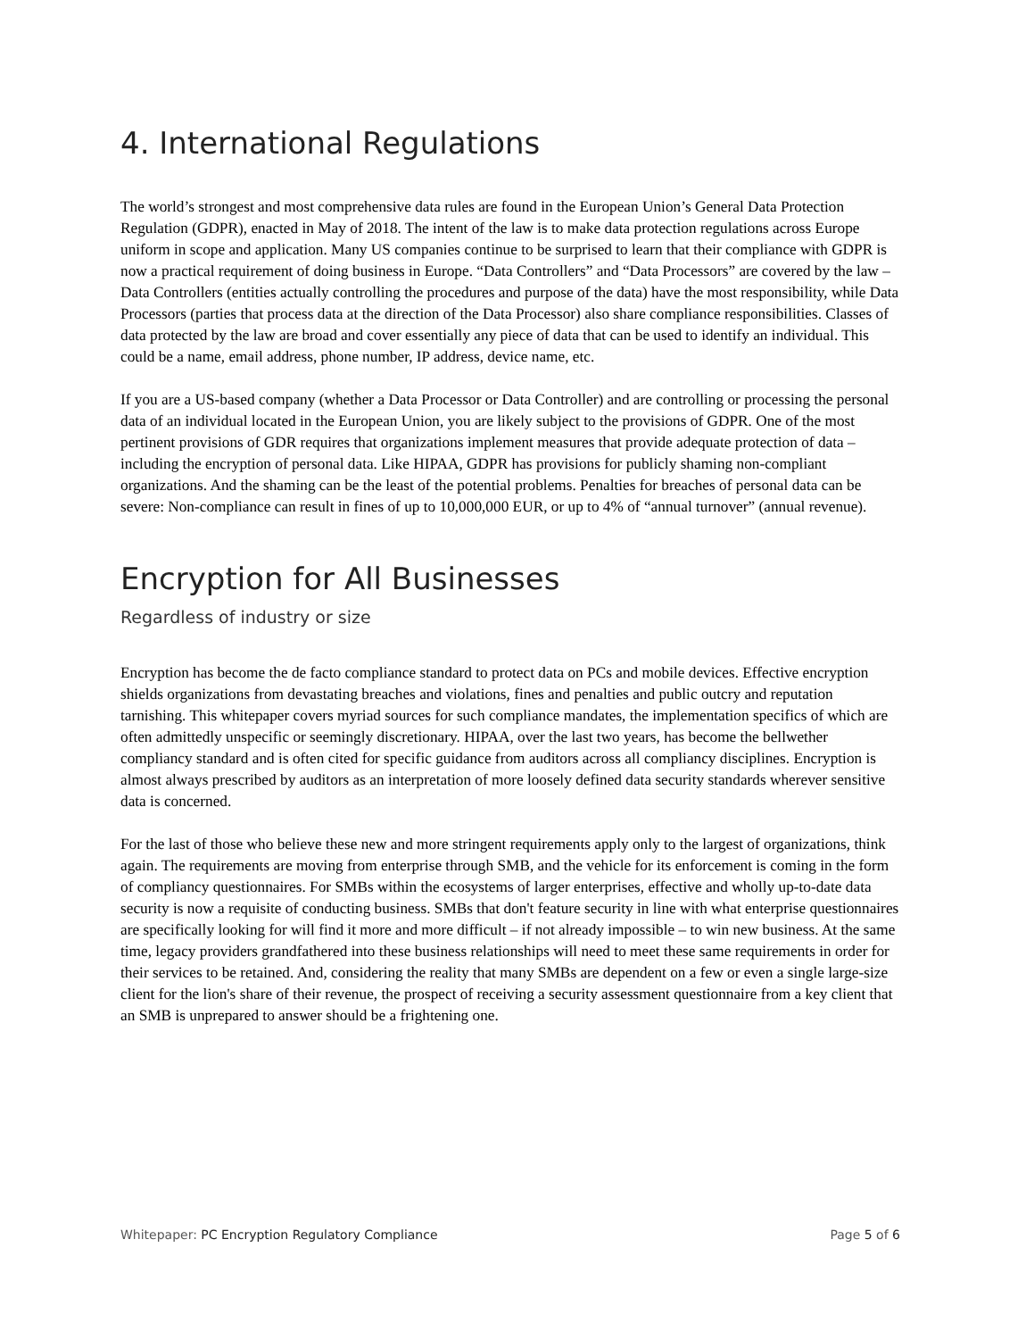4. International Regulations
The world’s strongest and most comprehensive data rules are found in the European Union’s General Data Protection Regulation (GDPR), enacted in May of 2018. The intent of the law is to make data protection regulations across Europe uniform in scope and application. Many US companies continue to be surprised to learn that their compliance with GDPR is now a practical requirement of doing business in Europe. “Data Controllers” and “Data Processors” are covered by the law – Data Controllers (entities actually controlling the procedures and purpose of the data) have the most responsibility, while Data Processors (parties that process data at the direction of the Data Processor) also share compliance responsibilities. Classes of data protected by the law are broad and cover essentially any piece of data that can be used to identify an individual. This could be a name, email address, phone number, IP address, device name, etc.
If you are a US-based company (whether a Data Processor or Data Controller) and are controlling or processing the personal data of an individual located in the European Union, you are likely subject to the provisions of GDPR. One of the most pertinent provisions of GDR requires that organizations implement measures that provide adequate protection of data – including the encryption of personal data. Like HIPAA, GDPR has provisions for publicly shaming non-compliant organizations. And the shaming can be the least of the potential problems. Penalties for breaches of personal data can be severe: Non-compliance can result in fines of up to 10,000,000 EUR, or up to 4% of “annual turnover” (annual revenue).
Encryption for All Businesses
Regardless of industry or size
Encryption has become the de facto compliance standard to protect data on PCs and mobile devices. Effective encryption shields organizations from devastating breaches and violations, fines and penalties and public outcry and reputation tarnishing. This whitepaper covers myriad sources for such compliance mandates, the implementation specifics of which are often admittedly unspecific or seemingly discretionary. HIPAA, over the last two years, has become the bellwether compliancy standard and is often cited for specific guidance from auditors across all compliancy disciplines. Encryption is almost always prescribed by auditors as an interpretation of more loosely defined data security standards wherever sensitive data is concerned.
For the last of those who believe these new and more stringent requirements apply only to the largest of organizations, think again. The requirements are moving from enterprise through SMB, and the vehicle for its enforcement is coming in the form of compliancy questionnaires. For SMBs within the ecosystems of larger enterprises, effective and wholly up-to-date data security is now a requisite of conducting business. SMBs that don't feature security in line with what enterprise questionnaires are specifically looking for will find it more and more difficult – if not already impossible – to win new business. At the same time, legacy providers grandfathered into these business relationships will need to meet these same requirements in order for their services to be retained. And, considering the reality that many SMBs are dependent on a few or even a single large-size client for the lion's share of their revenue, the prospect of receiving a security assessment questionnaire from a key client that an SMB is unprepared to answer should be a frightening one.
Whitepaper: PC Encryption Regulatory Compliance Page 5 of 6